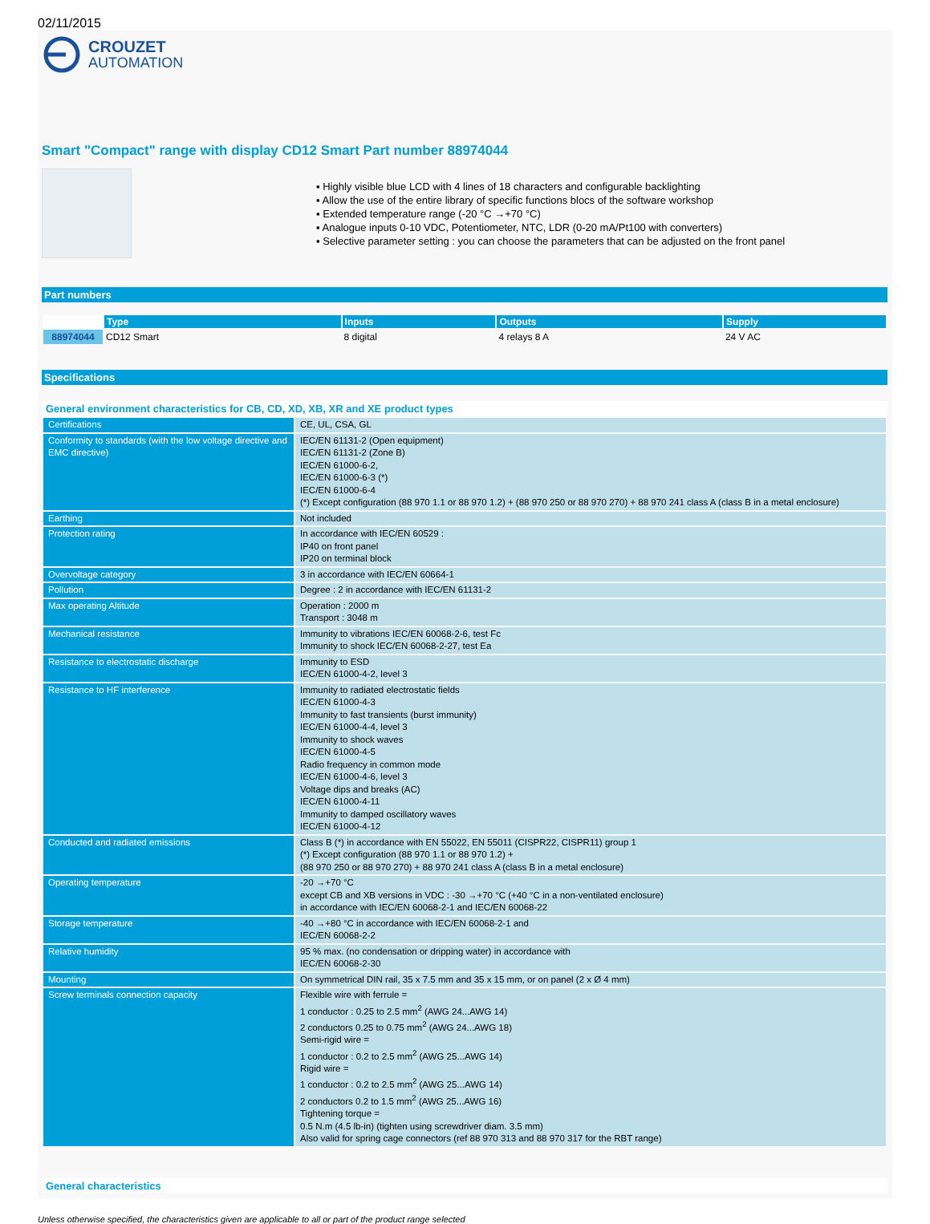02/11/2015
CROUZET
AUTOMATION
Smart "Compact" range with display CD12 Smart Part number 88974044
▪ Highly visible blue LCD with 4 lines of 18 characters and configurable backlighting
▪ Allow the use of the entire library of specific functions blocs of the software workshop
▪ Extended temperature range (-20 °C →+70 °C)
▪ Analogue inputs 0-10 VDC, Potentiometer, NTC, LDR (0-20 mA/Pt100 with converters)
▪ Selective parameter setting : you can choose the parameters that can be adjusted on the front panel
Part numbers
| | Type | Inputs | Outputs | Supply |
| --- | --- | --- | --- | --- |
| 88974044 | CD12 Smart | 8 digital | 4 relays 8 A | 24 V AC |
Specifications
General environment characteristics for CB, CD, XD, XB, XR and XE product types
| Certifications | CE, UL, CSA, GL |
| Conformity to standards (with the low voltage directive and EMC directive) | IEC/EN 61131-2 (Open equipment) IEC/EN 61131-2 (Zone B) IEC/EN 61000-6-2, IEC/EN 61000-6-3 (*) IEC/EN 61000-6-4 (*) Except configuration (88 970 1.1 or 88 970 1.2) + (88 970 250 or 88 970 270) + 88 970 241 class A (class B in a metal enclosure) |
| Earthing | Not included |
| Protection rating | In accordance with IEC/EN 60529 : IP40 on front panel IP20 on terminal block |
| Overvoltage category | 3 in accordance with IEC/EN 60664-1 |
| Pollution | Degree : 2 in accordance with IEC/EN 61131-2 |
| Max operating Altitude | Operation : 2000 m Transport : 3048 m |
| Mechanical resistance | Immunity to vibrations IEC/EN 60068-2-6, test Fc Immunity to shock IEC/EN 60068-2-27, test Ea |
| Resistance to electrostatic discharge | Immunity to ESD IEC/EN 61000-4-2, level 3 |
| Resistance to HF interference | Immunity to radiated electrostatic fields IEC/EN 61000-4-3 Immunity to fast transients (burst immunity) IEC/EN 61000-4-4, level 3 Immunity to shock waves IEC/EN 61000-4-5 Radio frequency in common mode IEC/EN 61000-4-6, level 3 Voltage dips and breaks (AC) IEC/EN 61000-4-11 Immunity to damped oscillatory waves IEC/EN 61000-4-12 |
| Conducted and radiated emissions | Class B (*) in accordance with EN 55022, EN 55011 (CISPR22, CISPR11) group 1 (*) Except configuration (88 970 1.1 or 88 970 1.2) + (88 970 250 or 88 970 270) + 88 970 241 class A (class B in a metal enclosure) |
| Operating temperature | -20 →+70 °C except CB and XB versions in VDC : -30 →+70 °C (+40 °C in a non-ventilated enclosure) in accordance with IEC/EN 60068-2-1 and IEC/EN 60068-22 |
| Storage temperature | -40 →+80 °C in accordance with IEC/EN 60068-2-1 and IEC/EN 60068-2-2 |
| Relative humidity | 95 % max. (no condensation or dripping water) in accordance with IEC/EN 60068-2-30 |
| Mounting | On symmetrical DIN rail, 35 x 7.5 mm and 35 x 15 mm, or on panel (2 x Ø 4 mm) |
| Screw terminals connection capacity | Flexible wire with ferrule = 1 conductor : 0.25 to 2.5 mm<sup>2</sup> (AWG 24...AWG 14) 2 conductors 0.25 to 0.75 mm<sup>2</sup> (AWG 24...AWG 18) Semi-rigid wire = 1 conductor : 0.2 to 2.5 mm<sup>2</sup> (AWG 25...AWG 14) Rigid wire = 1 conductor : 0.2 to 2.5 mm<sup>2</sup> (AWG 25...AWG 14) 2 conductors 0.2 to 1.5 mm<sup>2</sup> (AWG 25...AWG 16) Tightening torque = 0.5 N.m (4.5 lb-in) (tighten using screwdriver diam. 3.5 mm) Also valid for spring cage connectors (ref 88 970 313 and 88 970 317 for the RBT range) |
General characteristics
Unless otherwise specified, the characteristics given are applicable to all or part of the product range selected